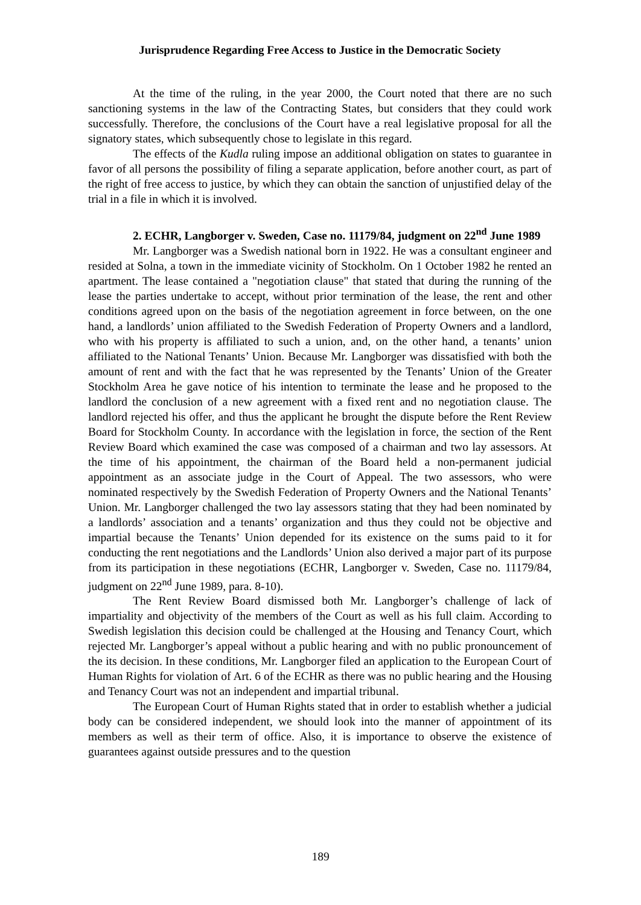Jurisprudence Regarding Free Access to Justice in the Democratic Society
At the time of the ruling, in the year 2000, the Court noted that there are no such sanctioning systems in the law of the Contracting States, but considers that they could work successfully. Therefore, the conclusions of the Court have a real legislative proposal for all the signatory states, which subsequently chose to legislate in this regard.
The effects of the Kudla ruling impose an additional obligation on states to guarantee in favor of all persons the possibility of filing a separate application, before another court, as part of the right of free access to justice, by which they can obtain the sanction of unjustified delay of the trial in a file in which it is involved.
2. ECHR, Langborger v. Sweden, Case no. 11179/84, judgment on 22<sup>nd</sup> June 1989
Mr. Langborger was a Swedish national born in 1922. He was a consultant engineer and resided at Solna, a town in the immediate vicinity of Stockholm. On 1 October 1982 he rented an apartment. The lease contained a "negotiation clause" that stated that during the running of the lease the parties undertake to accept, without prior termination of the lease, the rent and other conditions agreed upon on the basis of the negotiation agreement in force between, on the one hand, a landlords’ union affiliated to the Swedish Federation of Property Owners and a landlord, who with his property is affiliated to such a union, and, on the other hand, a tenants’ union affiliated to the National Tenants’ Union. Because Mr. Langborger was dissatisfied with both the amount of rent and with the fact that he was represented by the Tenants’ Union of the Greater Stockholm Area he gave notice of his intention to terminate the lease and he proposed to the landlord the conclusion of a new agreement with a fixed rent and no negotiation clause. The landlord rejected his offer, and thus the applicant he brought the dispute before the Rent Review Board for Stockholm County. In accordance with the legislation in force, the section of the Rent Review Board which examined the case was composed of a chairman and two lay assessors. At the time of his appointment, the chairman of the Board held a non-permanent judicial appointment as an associate judge in the Court of Appeal. The two assessors, who were nominated respectively by the Swedish Federation of Property Owners and the National Tenants’ Union. Mr. Langborger challenged the two lay assessors stating that they had been nominated by a landlords’ association and a tenants’ organization and thus they could not be objective and impartial because the Tenants’ Union depended for its existence on the sums paid to it for conducting the rent negotiations and the Landlords’ Union also derived a major part of its purpose from its participation in these negotiations (ECHR, Langborger v. Sweden, Case no. 11179/84, judgment on 22<sup>nd</sup> June 1989, para. 8-10).
The Rent Review Board dismissed both Mr. Langborger’s challenge of lack of impartiality and objectivity of the members of the Court as well as his full claim. According to Swedish legislation this decision could be challenged at the Housing and Tenancy Court, which rejected Mr. Langborger’s appeal without a public hearing and with no public pronouncement of the its decision. In these conditions, Mr. Langborger filed an application to the European Court of Human Rights for violation of Art. 6 of the ECHR as there was no public hearing and the Housing and Tenancy Court was not an independent and impartial tribunal.
The European Court of Human Rights stated that in order to establish whether a judicial body can be considered independent, we should look into the manner of appointment of its members as well as their term of office. Also, it is importance to observe the existence of guarantees against outside pressures and to the question
189